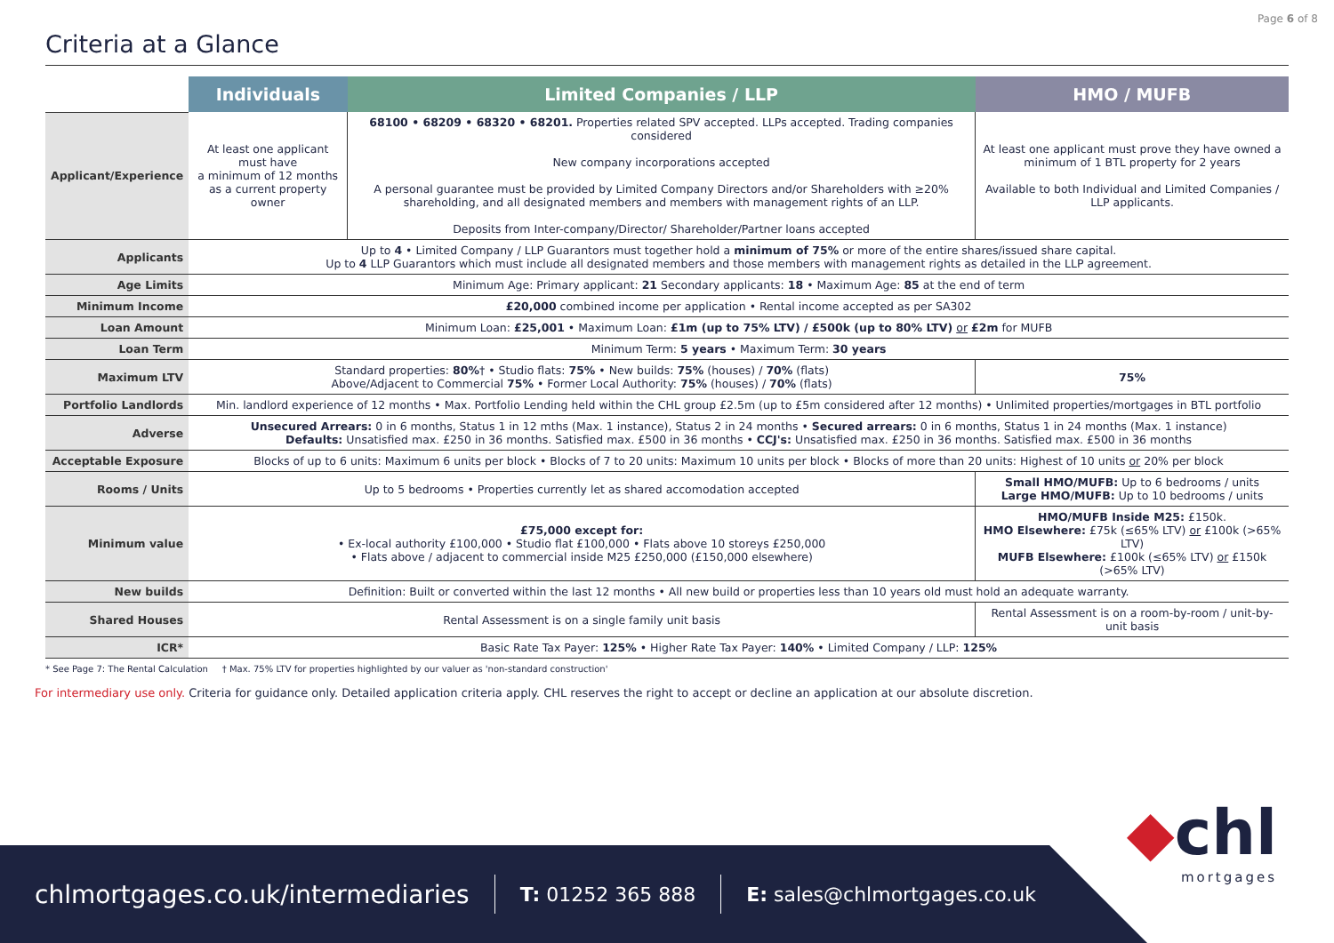Page 6 of 8
Criteria at a Glance
| | Individuals | Limited Companies / LLP | HMO / MUFB |
| --- | --- | --- | --- |
| Applicant/Experience | At least one applicant must have a minimum of 12 months as a current property owner | 68100 • 68209 • 68320 • 68201. Properties related SPV accepted. LLPs accepted. Trading companies considered New company incorporations accepted A personal guarantee must be provided by Limited Company Directors and/or Shareholders with ≥20% shareholding, and all designated members and members with management rights of an LLP. Deposits from Inter-company/Director/ Shareholder/Partner loans accepted | At least one applicant must prove they have owned a minimum of 1 BTL property for 2 years Available to both Individual and Limited Companies / LLP applicants. |
| Applicants | Up to 4 • Limited Company / LLP Guarantors must together hold a minimum of 75% or more of the entire shares/issued share capital. Up to 4 LLP Guarantors which must include all designated members and those members with management rights as detailed in the LLP agreement. | | |
| Age Limits | Minimum Age: Primary applicant: 21 Secondary applicants: 18 • Maximum Age: 85 at the end of term | | |
| Minimum Income | £20,000 combined income per application • Rental income accepted as per SA302 | | |
| Loan Amount | Minimum Loan: £25,001 • Maximum Loan: £1m (up to 75% LTV) / £500k (up to 80% LTV) or £2m for MUFB | | |
| Loan Term | Minimum Term: 5 years • Maximum Term: 30 years | | |
| Maximum LTV | Standard properties: 80% † • Studio flats: 75% • New builds: 75% (houses) / 70% (flats) Above/Adjacent to Commercial 75% • Former Local Authority: 75% (houses) / 70% (flats) | | 75% |
| Portfolio Landlords | Min. landlord experience of 12 months • Max. Portfolio Lending held within the CHL group £2.5m (up to £5m considered after 12 months) • Unlimited properties/mortgages in BTL portfolio | | |
| Adverse | Unsecured Arrears: 0 in 6 months, Status 1 in 12 mths (Max. 1 instance), Status 2 in 24 months • Secured arrears: 0 in 6 months, Status 1 in 24 months (Max. 1 instance) Defaults: Unsatisfied max. £250 in 36 months. Satisfied max. £500 in 36 months • CCJ's: Unsatisfied max. £250 in 36 months. Satisfied max. £500 in 36 months | | |
| Acceptable Exposure | Blocks of up to 6 units: Maximum 6 units per block • Blocks of 7 to 20 units: Maximum 10 units per block • Blocks of more than 20 units: Highest of 10 units or 20% per block | | |
| Rooms / Units | Up to 5 bedrooms • Properties currently let as shared accomodation accepted | | Small HMO/MUFB: Up to 6 bedrooms / units Large HMO/MUFB: Up to 10 bedrooms / units |
| Minimum value | £75,000 except for: • Ex-local authority £100,000 • Studio flat £100,000 • Flats above 10 storeys £250,000 • Flats above / adjacent to commercial inside M25 £250,000 (£150,000 elsewhere) | | HMO/MUFB Inside M25: £150k. HMO Elsewhere: £75k (≤65% LTV) or £100k (>65% LTV) MUFB Elsewhere: £100k (≤65% LTV) or £150k (>65% LTV) |
| New builds | Definition: Built or converted within the last 12 months • All new build or properties less than 10 years old must hold an adequate warranty. | | |
| Shared Houses | Rental Assessment is on a single family unit basis | | Rental Assessment is on a room-by-room / unit-by-unit basis |
| ICR* | Basic Rate Tax Payer: 125% • Higher Rate Tax Payer: 140% • Limited Company / LLP: 125% | | |
* See Page 7: The Rental Calculation † Max. 75% LTV for properties highlighted by our valuer as 'non-standard construction'
For intermediary use only. Criteria for guidance only. Detailed application criteria apply. CHL reserves the right to accept or decline an application at our absolute discretion.
◆chl
mortgages
chlmortgages.co.uk/intermediaries T: 01252 365 888 E: sales@chlmortgages.co.uk